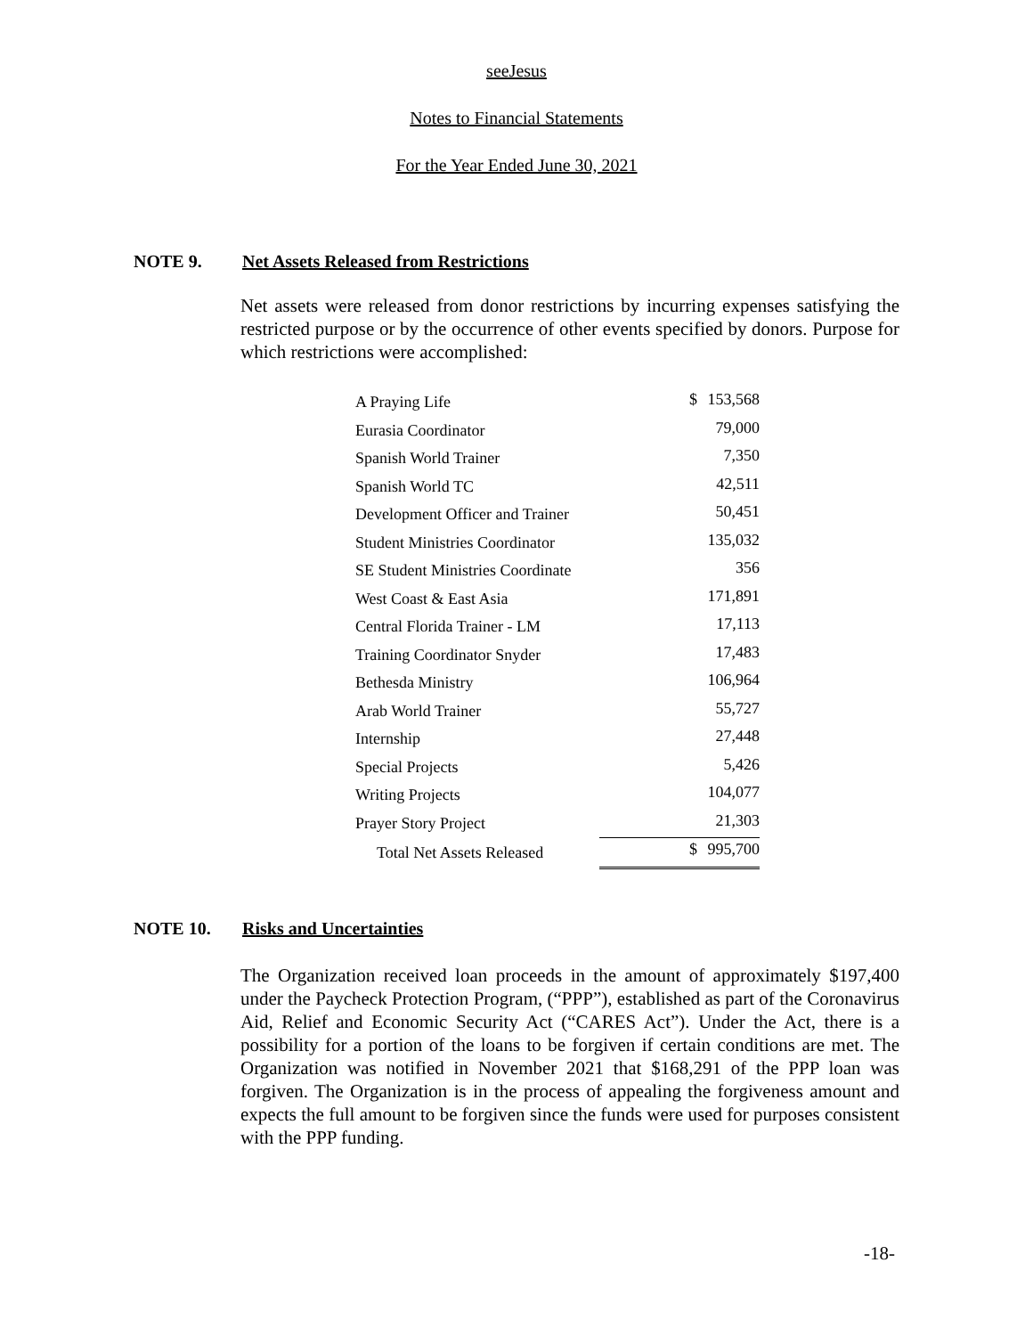seeJesus
Notes to Financial Statements
For the Year Ended June 30, 2021
NOTE 9. Net Assets Released from Restrictions
Net assets were released from donor restrictions by incurring expenses satisfying the restricted purpose or by the occurrence of other events specified by donors. Purpose for which restrictions were accomplished:
| A Praying Life | $ | 153,568 |
| Eurasia Coordinator | | 79,000 |
| Spanish World Trainer | | 7,350 |
| Spanish World TC | | 42,511 |
| Development Officer and Trainer | | 50,451 |
| Student Ministries Coordinator | | 135,032 |
| SE Student Ministries Coordinate | | 356 |
| West Coast & East Asia | | 171,891 |
| Central Florida Trainer - LM | | 17,113 |
| Training Coordinator Snyder | | 17,483 |
| Bethesda Ministry | | 106,964 |
| Arab World Trainer | | 55,727 |
| Internship | | 27,448 |
| Special Projects | | 5,426 |
| Writing Projects | | 104,077 |
| Prayer Story Project | | 21,303 |
| Total Net Assets Released | $ | 995,700 |
NOTE 10. Risks and Uncertainties
The Organization received loan proceeds in the amount of approximately $197,400 under the Paycheck Protection Program, (“PPP”), established as part of the Coronavirus Aid, Relief and Economic Security Act (“CARES Act”). Under the Act, there is a possibility for a portion of the loans to be forgiven if certain conditions are met. The Organization was notified in November 2021 that $168,291 of the PPP loan was forgiven. The Organization is in the process of appealing the forgiveness amount and expects the full amount to be forgiven since the funds were used for purposes consistent with the PPP funding.
-18-